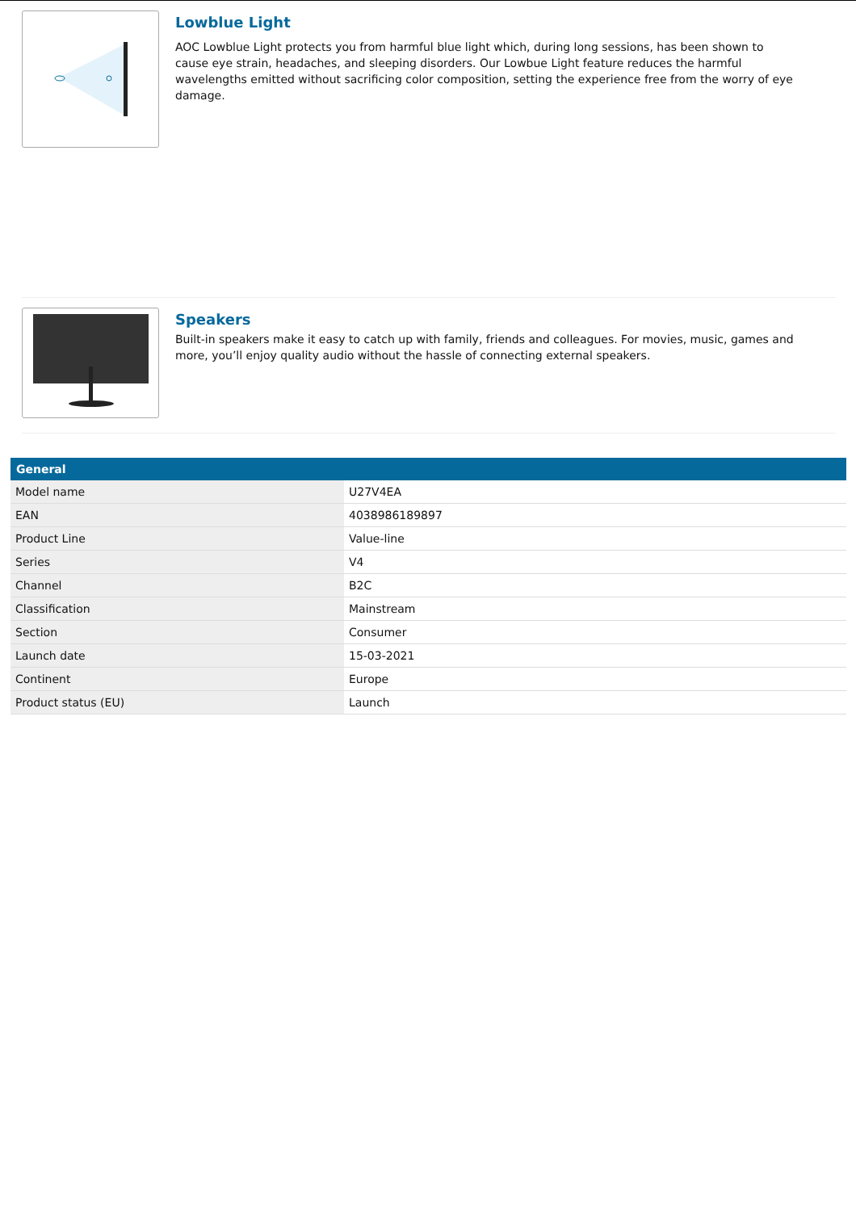Lowblue Light
AOC Lowblue Light protects you from harmful blue light which, during long sessions, has been shown to cause eye strain, headaches, and sleeping disorders. Our Lowbue Light feature reduces the harmful wavelengths emitted without sacrificing color composition, setting the experience free from the worry of eye damage.
Speakers
Built-in speakers make it easy to catch up with family, friends and colleagues. For movies, music, games and more, you’ll enjoy quality audio without the hassle of connecting external speakers.
| General | |
| --- | --- |
| Model name | U27V4EA |
| EAN | 4038986189897 |
| Product Line | Value-line |
| Series | V4 |
| Channel | B2C |
| Classification | Mainstream |
| Section | Consumer |
| Launch date | 15-03-2021 |
| Continent | Europe |
| Product status (EU) | Launch |